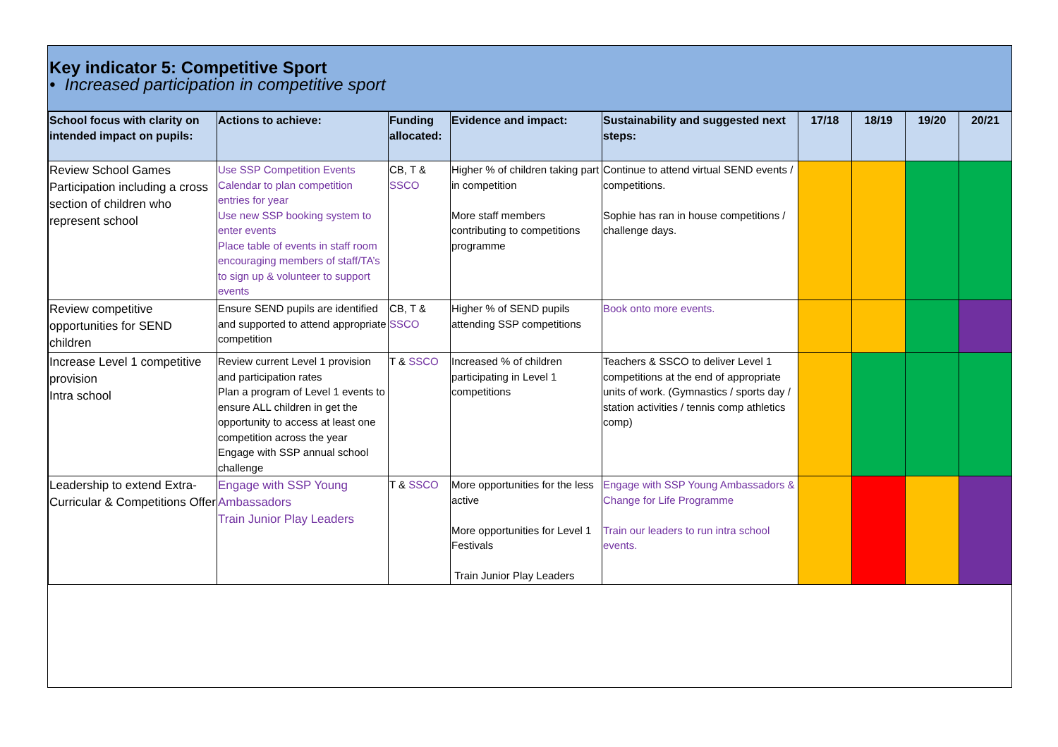Key indicator 5: Competitive Sport
• Increased participation in competitive sport
| School focus with clarity on intended impact on pupils: | Actions to achieve: | Funding allocated: | Evidence and impact: | Sustainability and suggested next steps: | 17/18 | 18/19 | 19/20 | 20/21 |
| --- | --- | --- | --- | --- | --- | --- | --- | --- |
| Review School Games Participation including a cross section of children who represent school | Use SSP Competition Events Calendar to plan competition entries for year Use new SSP booking system to enter events Place table of events in staff room encouraging members of staff/TA’s to sign up & volunteer to support events | CB, T & SSCO | Higher % of children taking part in competition More staff members contributing to competitions programme | Continue to attend virtual SEND events / competitions. Sophie has ran in house competitions / challenge days. | | | | |
| Review competitive opportunities for SEND children | Ensure SEND pupils are identified and supported to attend appropriate competition | CB, T & SSCO | Higher % of SEND pupils attending SSP competitions | Book onto more events. | | | | |
| Increase Level 1 competitive provision Intra school | Review current Level 1 provision and participation rates Plan a program of Level 1 events to ensure ALL children in get the opportunity to access at least one competition across the year Engage with SSP annual school challenge | T & SSCO | Increased % of children participating in Level 1 competitions | Teachers & SSCO to deliver Level 1 competitions at the end of appropriate units of work. (Gymnastics / sports day / station activities / tennis comp athletics comp) | | | | |
| Leadership to extend Extra-Curricular & Competitions Offer | Engage with SSP Young Ambassadors Train Junior Play Leaders | T & SSCO | More opportunities for the less active More opportunities for Level 1 Festivals Train Junior Play Leaders | Engage with SSP Young Ambassadors & Change for Life Programme Train our leaders to run intra school events. | | | | |